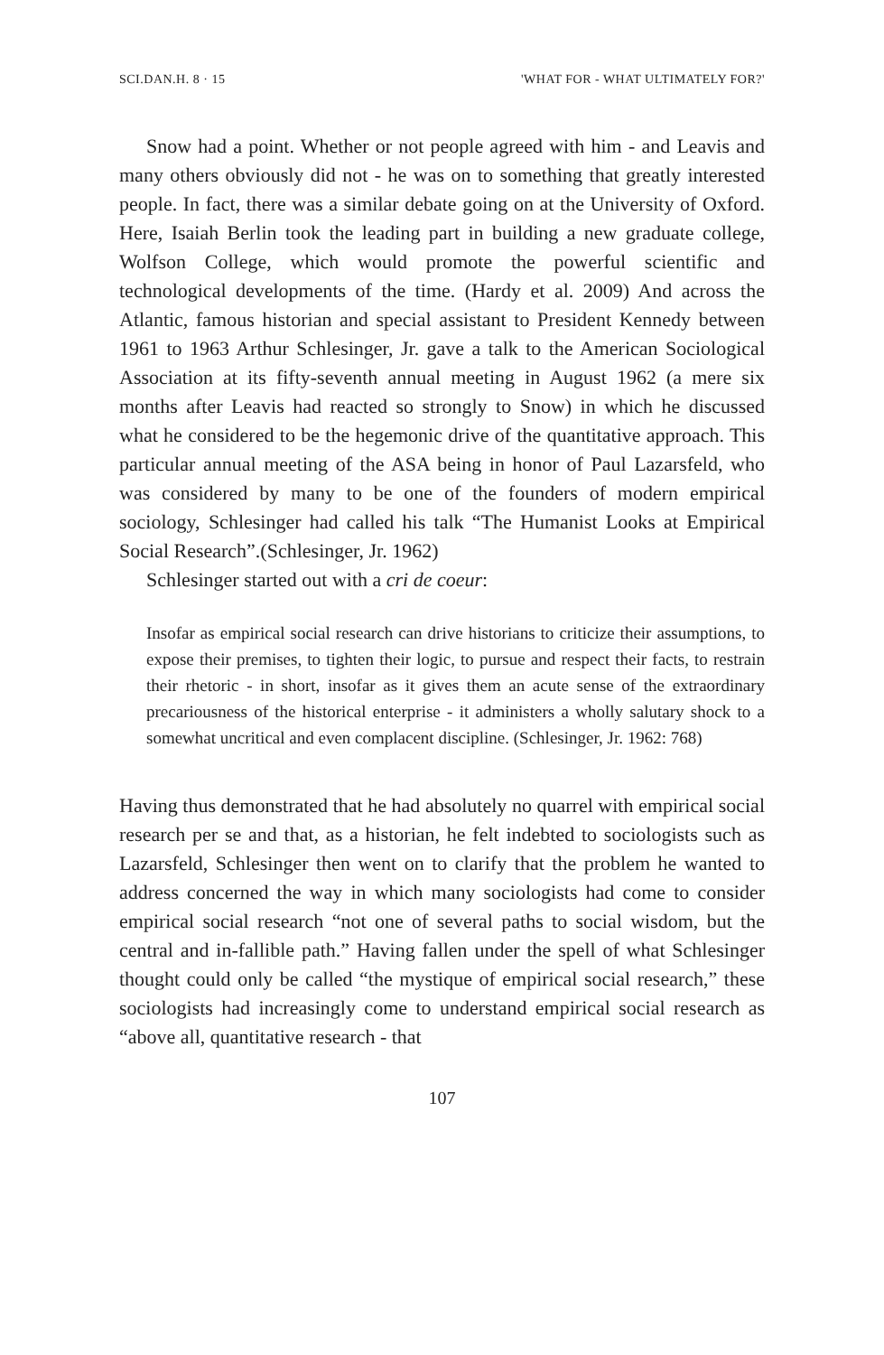SCI.DAN.H. 8 · 15 'WHAT FOR - WHAT ULTIMATELY FOR?'
Snow had a point. Whether or not people agreed with him - and Leavis and many others obviously did not - he was on to something that greatly interested people. In fact, there was a similar debate going on at the University of Oxford. Here, Isaiah Berlin took the leading part in building a new graduate college, Wolfson College, which would promote the powerful scientific and technological developments of the time. (Hardy et al. 2009) And across the Atlantic, famous historian and special assistant to President Kennedy between 1961 to 1963 Arthur Schlesinger, Jr. gave a talk to the American Sociological Association at its fifty-seventh annual meeting in August 1962 (a mere six months after Leavis had reacted so strongly to Snow) in which he discussed what he considered to be the hegemonic drive of the quantitative approach. This particular annual meeting of the ASA being in honor of Paul Lazarsfeld, who was considered by many to be one of the founders of modern empirical sociology, Schlesinger had called his talk “The Humanist Looks at Empirical Social Research”.(Schlesinger, Jr. 1962)
Schlesinger started out with a cri de coeur:
Insofar as empirical social research can drive historians to criticize their assumptions, to expose their premises, to tighten their logic, to pursue and respect their facts, to restrain their rhetoric - in short, insofar as it gives them an acute sense of the extraordinary precariousness of the historical enterprise - it administers a wholly salutary shock to a somewhat uncritical and even complacent discipline. (Schlesinger, Jr. 1962: 768)
Having thus demonstrated that he had absolutely no quarrel with empirical social research per se and that, as a historian, he felt indebted to sociologists such as Lazarsfeld, Schlesinger then went on to clarify that the problem he wanted to address concerned the way in which many sociologists had come to consider empirical social research “not one of several paths to social wisdom, but the central and in-fallible path.” Having fallen under the spell of what Schlesinger thought could only be called “the mystique of empirical social research,” these sociologists had increasingly come to understand empirical social research as “above all, quantitative research - that
107